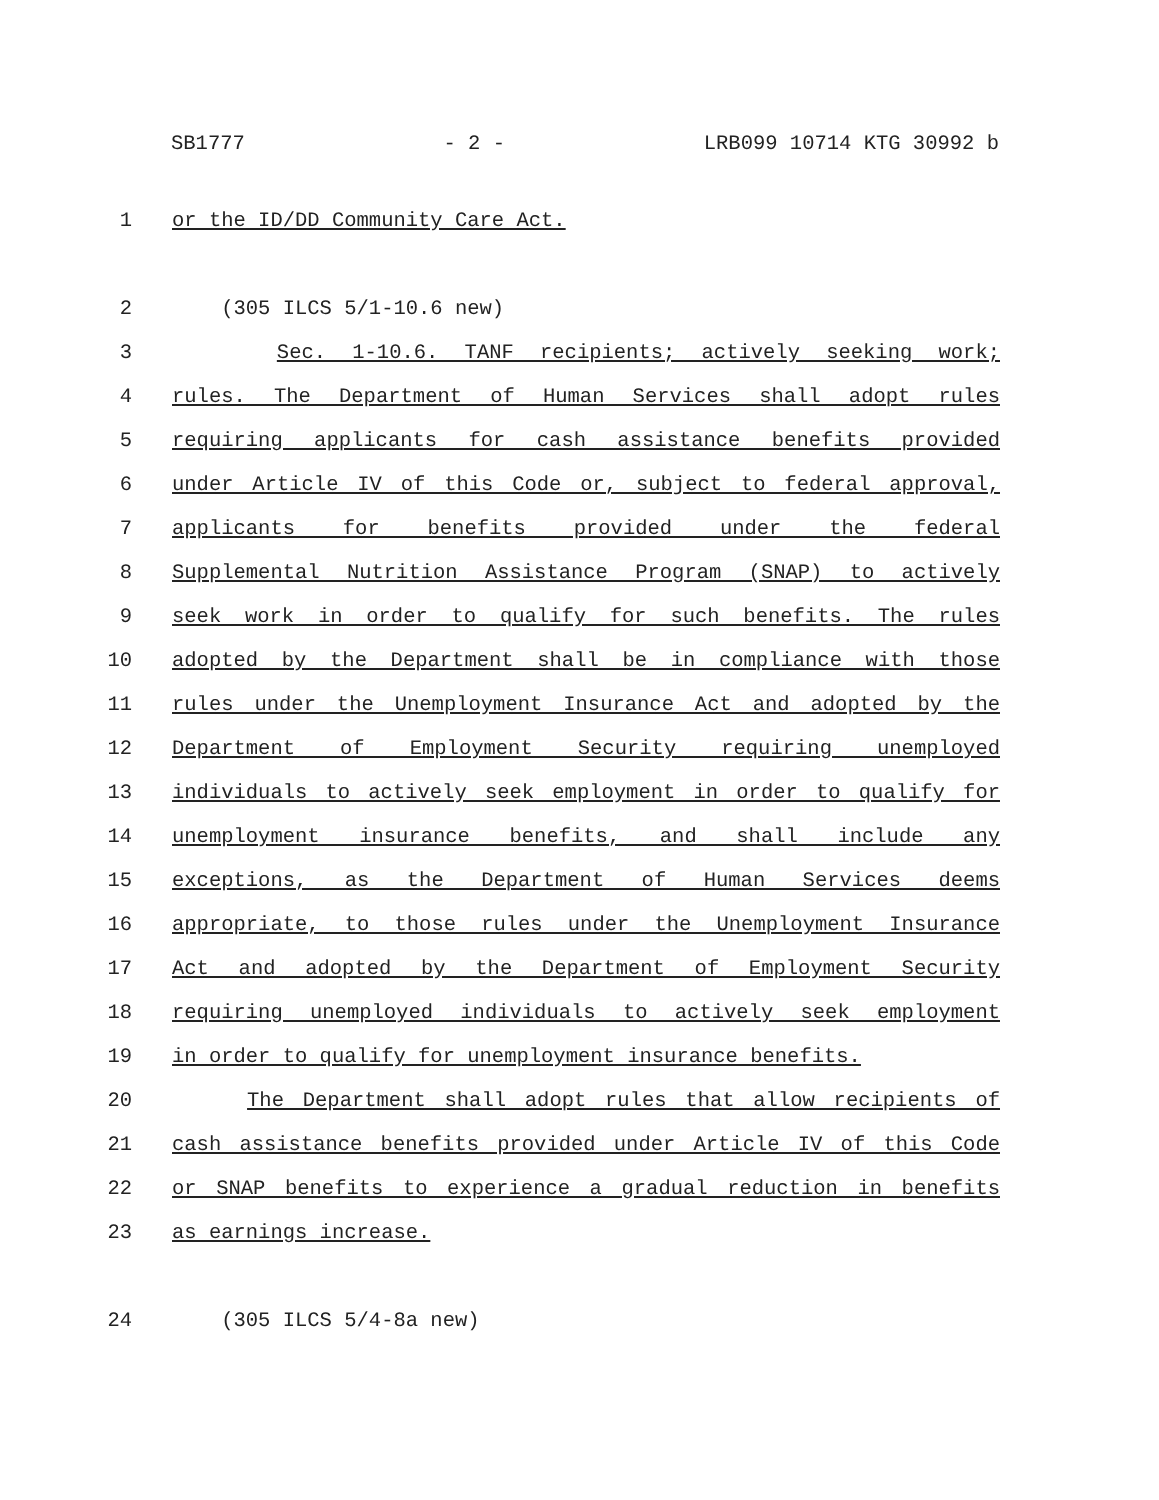SB1777 - 2 - LRB099 10714 KTG 30992 b
1 or the ID/DD Community Care Act.
2 (305 ILCS 5/1-10.6 new)
3 Sec. 1-10.6. TANF recipients; actively seeking work;
4 rules. The Department of Human Services shall adopt rules
5 requiring applicants for cash assistance benefits provided
6 under Article IV of this Code or, subject to federal approval,
7 applicants for benefits provided under the federal
8 Supplemental Nutrition Assistance Program (SNAP) to actively
9 seek work in order to qualify for such benefits. The rules
10 adopted by the Department shall be in compliance with those
11 rules under the Unemployment Insurance Act and adopted by the
12 Department of Employment Security requiring unemployed
13 individuals to actively seek employment in order to qualify for
14 unemployment insurance benefits, and shall include any
15 exceptions, as the Department of Human Services deems
16 appropriate, to those rules under the Unemployment Insurance
17 Act and adopted by the Department of Employment Security
18 requiring unemployed individuals to actively seek employment
19 in order to qualify for unemployment insurance benefits.
20 The Department shall adopt rules that allow recipients of
21 cash assistance benefits provided under Article IV of this Code
22 or SNAP benefits to experience a gradual reduction in benefits
23 as earnings increase.
24 (305 ILCS 5/4-8a new)